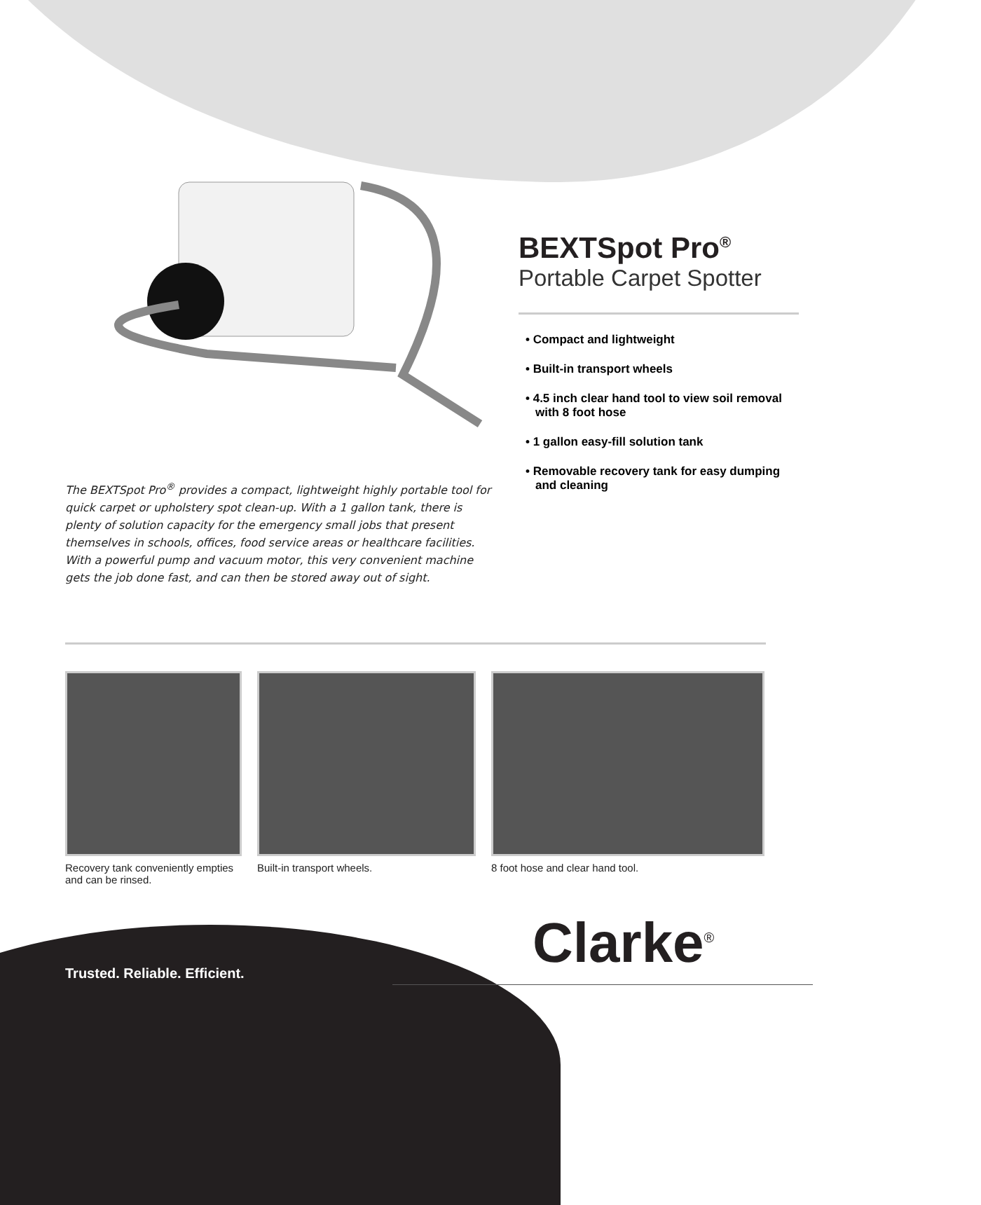BEXTSpot Pro<sup>®</sup>
Portable Carpet Spotter
• Compact and lightweight
• Built-in transport wheels
• 4.5 inch clear hand tool to view soil removal with 8 foot hose
• 1 gallon easy-fill solution tank
• Removable recovery tank for easy dumping and cleaning
The BEXTSpot Pro<sup>®</sup> provides a compact, lightweight highly portable tool for quick carpet or upholstery spot clean-up. With a 1 gallon tank, there is plenty of solution capacity for the emergency small jobs that present themselves in schools, offices, food service areas or healthcare facilities. With a powerful pump and vacuum motor, this very convenient machine gets the job done fast, and can then be stored away out of sight.
Recovery tank conveniently empties and can be rinsed.
Built-in transport wheels. 8 foot hose and clear hand tool.
Clarke<sup>®</sup>
Trusted. Reliable. Efficient.